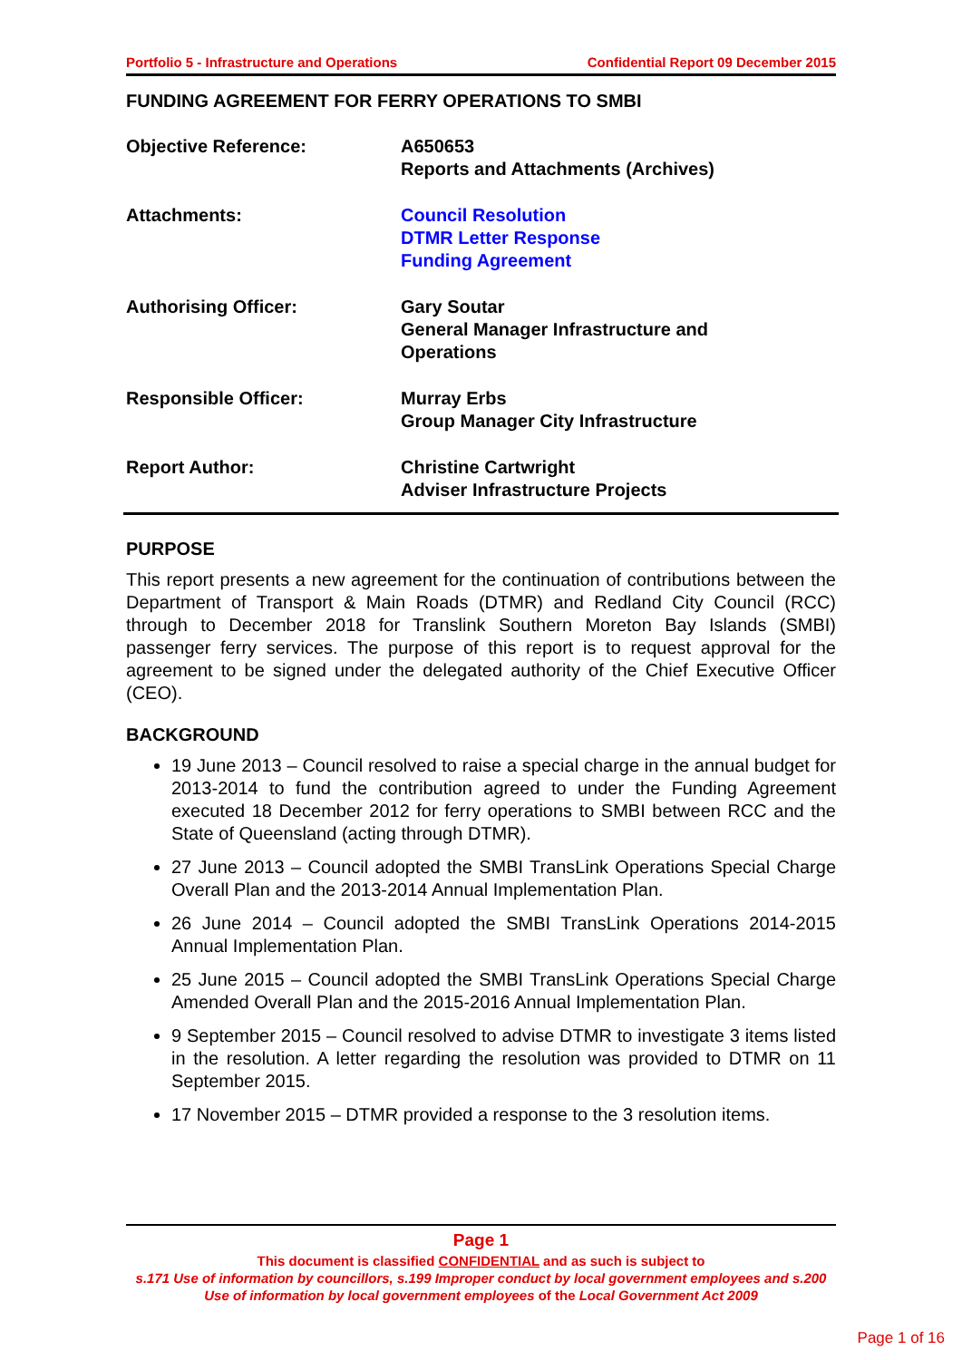Portfolio 5 - Infrastructure and Operations Confidential Report 09 December 2015
FUNDING AGREEMENT FOR FERRY OPERATIONS TO SMBI
Objective Reference: A650653
Reports and Attachments (Archives)
Attachments: Council Resolution
DTMR Letter Response
Funding Agreement
Authorising Officer: Gary Soutar
General Manager Infrastructure and
Operations
Responsible Officer: Murray Erbs
Group Manager City Infrastructure
Report Author: Christine Cartwright
Adviser Infrastructure Projects
PURPOSE
This report presents a new agreement for the continuation of contributions between the Department of Transport & Main Roads (DTMR) and Redland City Council (RCC) through to December 2018 for Translink Southern Moreton Bay Islands (SMBI) passenger ferry services. The purpose of this report is to request approval for the agreement to be signed under the delegated authority of the Chief Executive Officer (CEO).
BACKGROUND
19 June 2013 – Council resolved to raise a special charge in the annual budget for 2013-2014 to fund the contribution agreed to under the Funding Agreement executed 18 December 2012 for ferry operations to SMBI between RCC and the State of Queensland (acting through DTMR).
27 June 2013 – Council adopted the SMBI TransLink Operations Special Charge Overall Plan and the 2013-2014 Annual Implementation Plan.
26 June 2014 – Council adopted the SMBI TransLink Operations 2014-2015 Annual Implementation Plan.
25 June 2015 – Council adopted the SMBI TransLink Operations Special Charge Amended Overall Plan and the 2015-2016 Annual Implementation Plan.
9 September 2015 – Council resolved to advise DTMR to investigate 3 items listed in the resolution. A letter regarding the resolution was provided to DTMR on 11 September 2015.
17 November 2015 – DTMR provided a response to the 3 resolution items.
Page 1
This document is classified CONFIDENTIAL and as such is subject to
s.171 Use of information by councillors, s.199 Improper conduct by local government employees and s.200 Use of information by local government employees of the Local Government Act 2009
Page 1 of 16